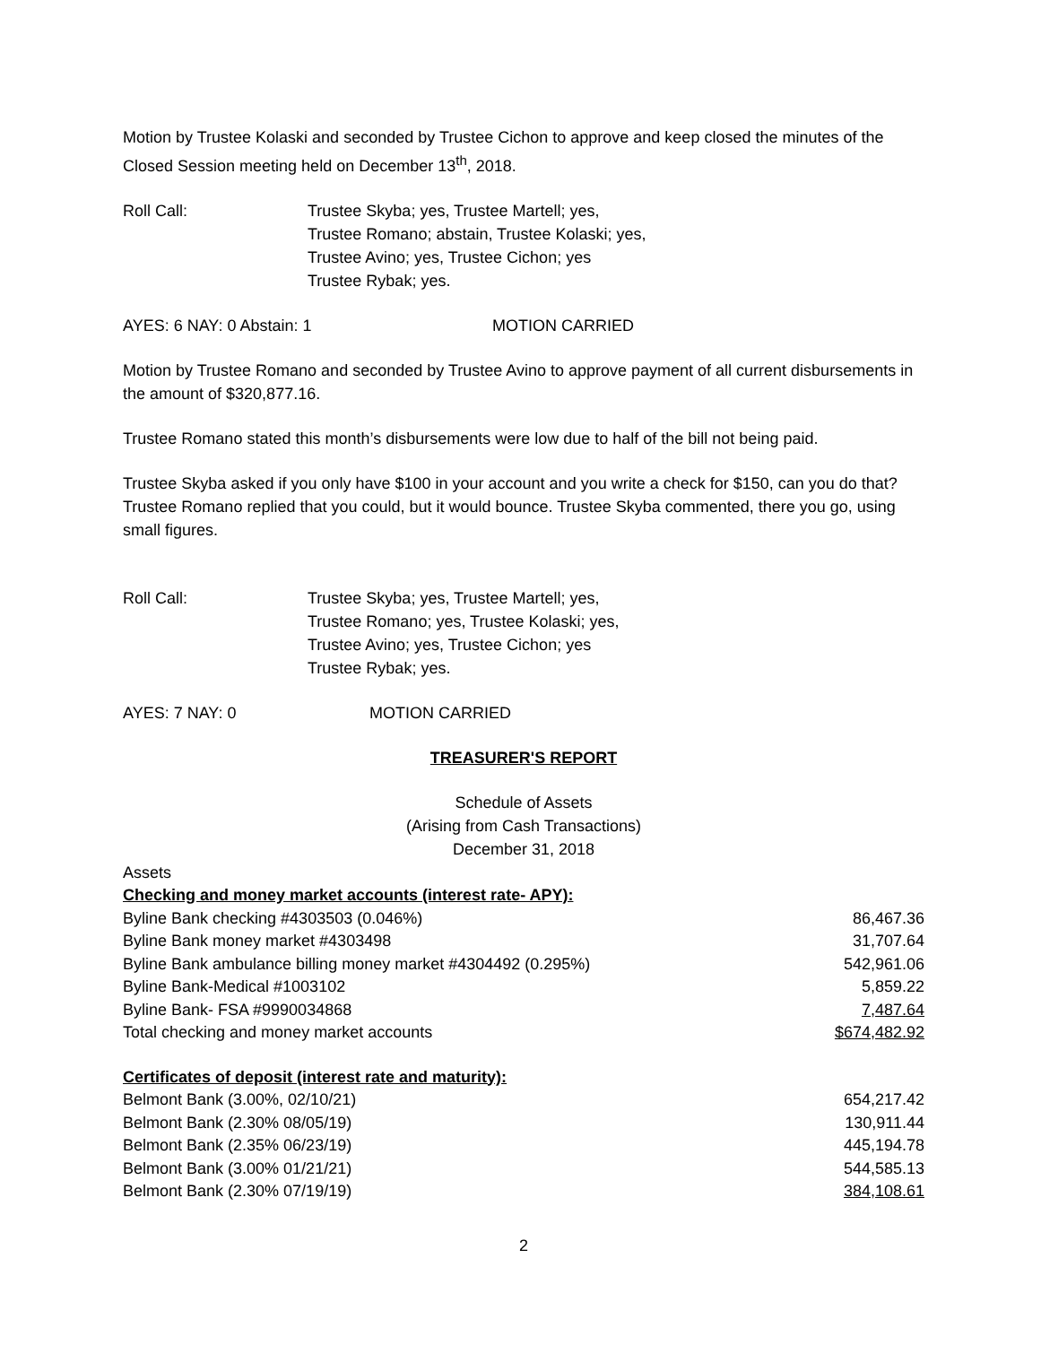Motion by Trustee Kolaski and seconded by Trustee Cichon to approve and keep closed the minutes of the Closed Session meeting held on December 13<sup>th</sup>, 2018.
Roll Call: Trustee Skyba; yes, Trustee Martell; yes,
Trustee Romano; abstain, Trustee Kolaski; yes,
Trustee Avino; yes, Trustee Cichon; yes
Trustee Rybak; yes.
AYES: 6 NAY: 0 Abstain: 1 MOTION CARRIED
Motion by Trustee Romano and seconded by Trustee Avino to approve payment of all current disbursements in the amount of $320,877.16.
Trustee Romano stated this month’s disbursements were low due to half of the bill not being paid.
Trustee Skyba asked if you only have $100 in your account and you write a check for $150, can you do that? Trustee Romano replied that you could, but it would bounce. Trustee Skyba commented, there you go, using small figures.
Roll Call: Trustee Skyba; yes, Trustee Martell; yes,
Trustee Romano; yes, Trustee Kolaski; yes,
Trustee Avino; yes, Trustee Cichon; yes
Trustee Rybak; yes.
AYES: 7 NAY: 0 MOTION CARRIED
TREASURER'S REPORT
Schedule of Assets
(Arising from Cash Transactions)
December 31, 2018
Assets
| Checking and money market accounts (interest rate- APY): | |
| Byline Bank checking #4303503 (0.046%) | 86,467.36 |
| Byline Bank money market #4303498 | 31,707.64 |
| Byline Bank ambulance billing money market #4304492 (0.295%) | 542,961.06 |
| Byline Bank-Medical #1003102 | 5,859.22 |
| Byline Bank- FSA #9990034868 | 7,487.64 |
| Total checking and money market accounts | $674,482.92 |
| Certificates of deposit (interest rate and maturity): | |
| Belmont Bank (3.00%, 02/10/21) | 654,217.42 |
| Belmont Bank (2.30% 08/05/19) | 130,911.44 |
| Belmont Bank (2.35% 06/23/19) | 445,194.78 |
| Belmont Bank (3.00% 01/21/21) | 544,585.13 |
| Belmont Bank (2.30% 07/19/19) | 384,108.61 |
2